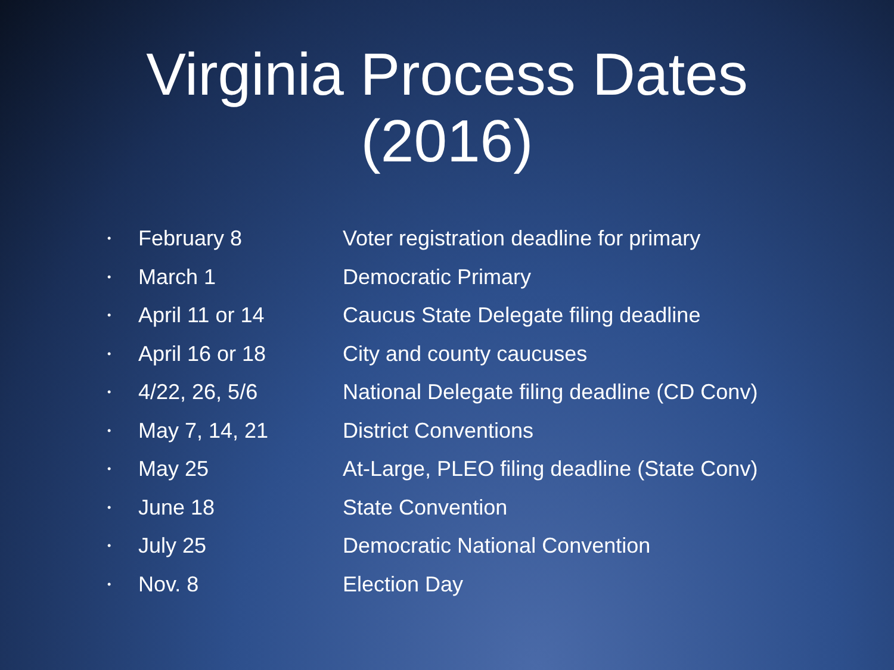Virginia Process Dates
(2016)
• February 8 Voter registration deadline for primary
• March 1 Democratic Primary
• April 11 or 14 Caucus State Delegate filing deadline
• April 16 or 18 City and county caucuses
• 4/22, 26, 5/6 National Delegate filing deadline (CD Conv)
• May 7, 14, 21 District Conventions
• May 25 At-Large, PLEO filing deadline (State Conv)
• June 18 State Convention
• July 25 Democratic National Convention
• Nov. 8 Election Day